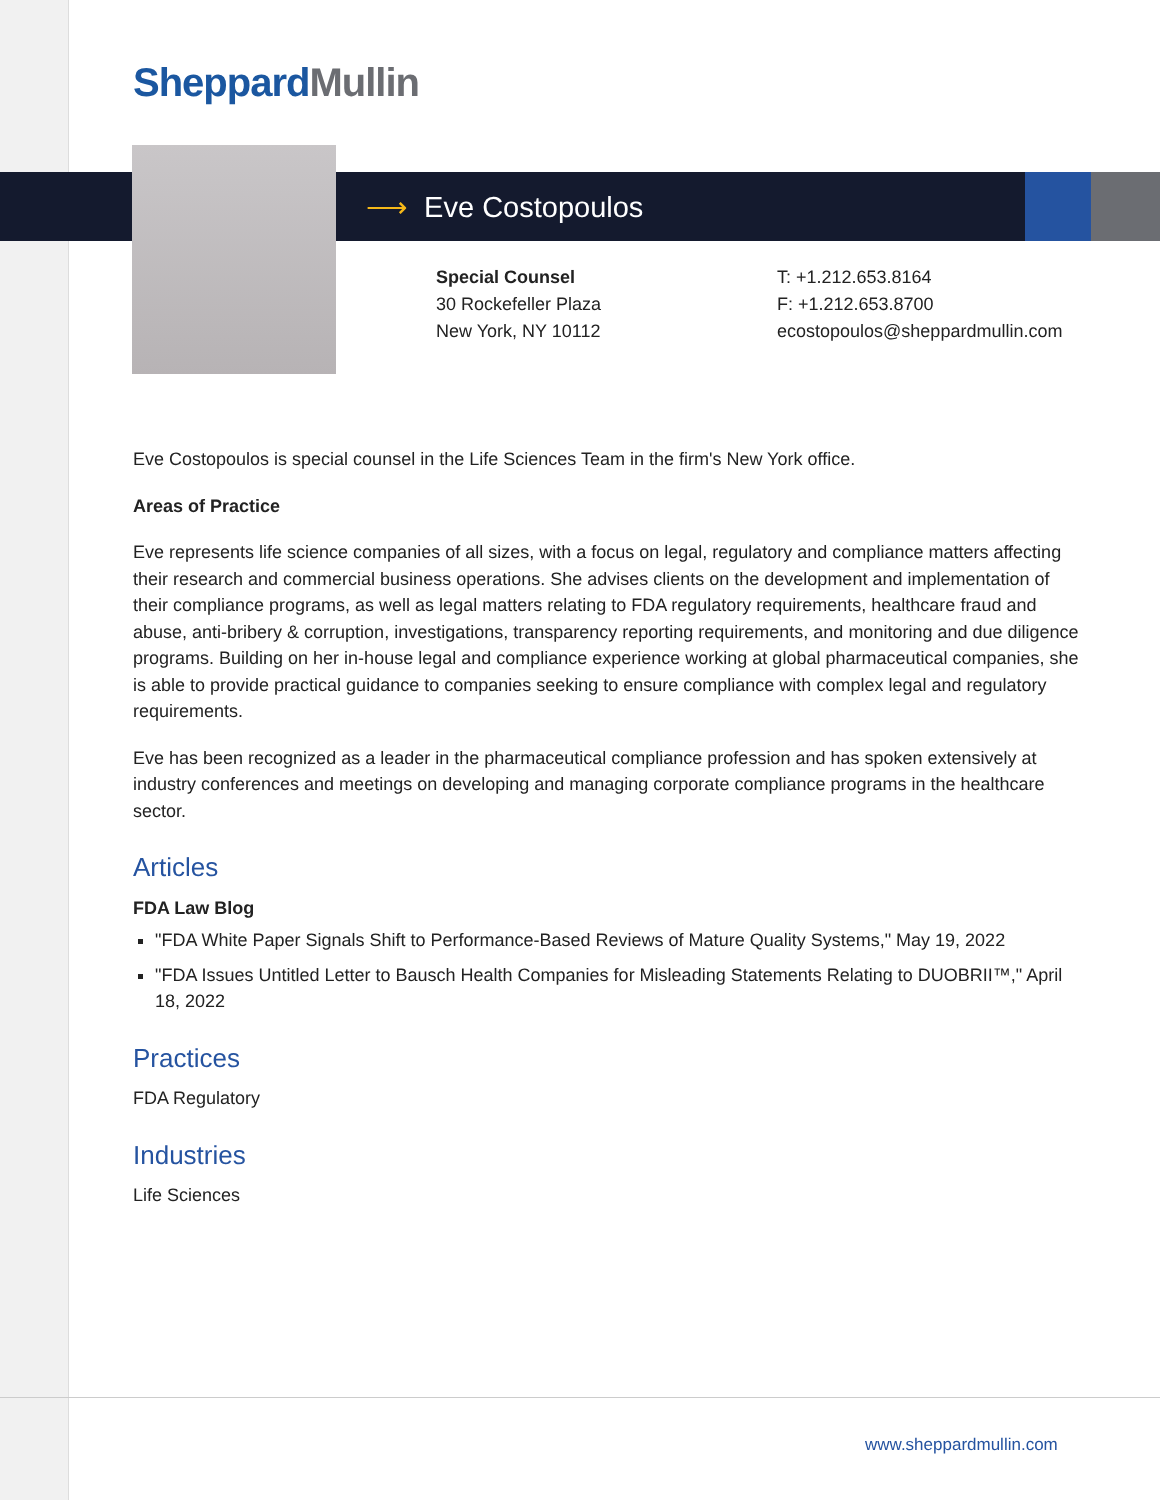Sheppard Mullin
⟶ Eve Costopoulos
Special Counsel
30 Rockefeller Plaza
New York, NY 10112
T: +1.212.653.8164
F: +1.212.653.8700
ecostopoulos@sheppardmullin.com
Eve Costopoulos is special counsel in the Life Sciences Team in the firm's New York office.
Areas of Practice
Eve represents life science companies of all sizes, with a focus on legal, regulatory and compliance matters affecting their research and commercial business operations. She advises clients on the development and implementation of their compliance programs, as well as legal matters relating to FDA regulatory requirements, healthcare fraud and abuse, anti-bribery & corruption, investigations, transparency reporting requirements, and monitoring and due diligence programs. Building on her in-house legal and compliance experience working at global pharmaceutical companies, she is able to provide practical guidance to companies seeking to ensure compliance with complex legal and regulatory requirements.
Eve has been recognized as a leader in the pharmaceutical compliance profession and has spoken extensively at industry conferences and meetings on developing and managing corporate compliance programs in the healthcare sector.
Articles
FDA Law Blog
"FDA White Paper Signals Shift to Performance-Based Reviews of Mature Quality Systems," May 19, 2022
"FDA Issues Untitled Letter to Bausch Health Companies for Misleading Statements Relating to DUOBRII™," April 18, 2022
Practices
FDA Regulatory
Industries
Life Sciences
www.sheppardmullin.com